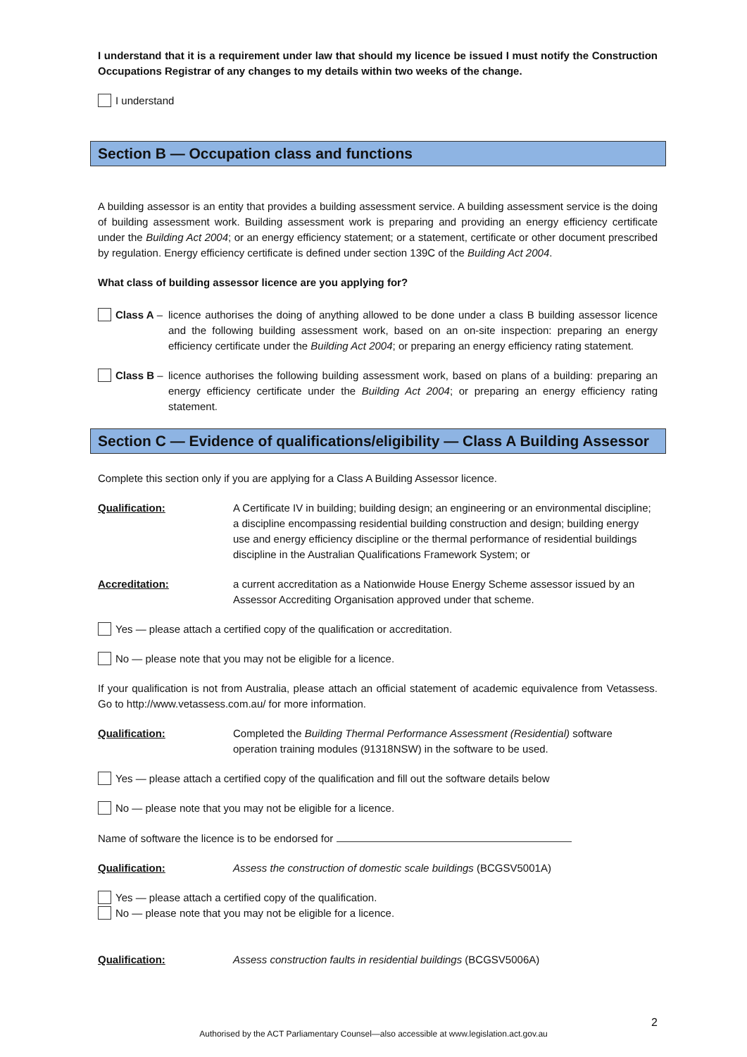I understand that it is a requirement under law that should my licence be issued I must notify the Construction Occupations Registrar of any changes to my details within two weeks of the change.
I understand
Section B — Occupation class and functions
A building assessor is an entity that provides a building assessment service. A building assessment service is the doing of building assessment work. Building assessment work is preparing and providing an energy efficiency certificate under the Building Act 2004; or an energy efficiency statement; or a statement, certificate or other document prescribed by regulation. Energy efficiency certificate is defined under section 139C of the Building Act 2004.
What class of building assessor licence are you applying for?
Class A – licence authorises the doing of anything allowed to be done under a class B building assessor licence and the following building assessment work, based on an on-site inspection: preparing an energy efficiency certificate under the Building Act 2004; or preparing an energy efficiency rating statement.
Class B – licence authorises the following building assessment work, based on plans of a building: preparing an energy efficiency certificate under the Building Act 2004; or preparing an energy efficiency rating statement.
Section C — Evidence of qualifications/eligibility — Class A Building Assessor
Complete this section only if you are applying for a Class A Building Assessor licence.
Qualification: A Certificate IV in building; building design; an engineering or an environmental discipline; a discipline encompassing residential building construction and design; building energy use and energy efficiency discipline or the thermal performance of residential buildings discipline in the Australian Qualifications Framework System; or
Accreditation: a current accreditation as a Nationwide House Energy Scheme assessor issued by an Assessor Accrediting Organisation approved under that scheme.
Yes — please attach a certified copy of the qualification or accreditation.
No — please note that you may not be eligible for a licence.
If your qualification is not from Australia, please attach an official statement of academic equivalence from Vetassess. Go to http://www.vetassess.com.au/ for more information.
Qualification: Completed the Building Thermal Performance Assessment (Residential) software operation training modules (91318NSW) in the software to be used.
Yes — please attach a certified copy of the qualification and fill out the software details below
No — please note that you may not be eligible for a licence.
Name of software the licence is to be endorsed for
Qualification: Assess the construction of domestic scale buildings (BCGSV5001A)
Yes — please attach a certified copy of the qualification.
No — please note that you may not be eligible for a licence.
Qualification: Assess construction faults in residential buildings (BCGSV5006A)
2
Authorised by the ACT Parliamentary Counsel—also accessible at www.legislation.act.gov.au